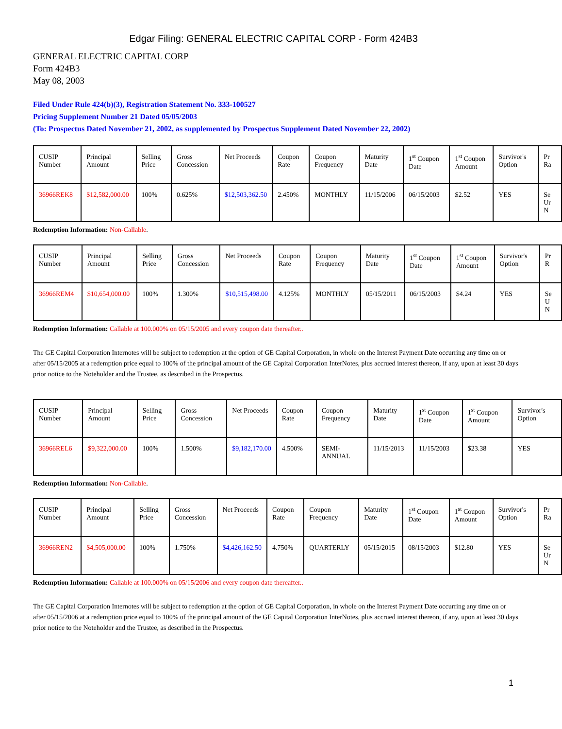Edgar Filing: GENERAL ELECTRIC CAPITAL CORP - Form 424B3
GENERAL ELECTRIC CAPITAL CORP
Form 424B3
May 08, 2003
Filed Under Rule 424(b)(3), Registration Statement No. 333-100527
Pricing Supplement Number 21 Dated 05/05/2003
(To: Prospectus Dated November 21, 2002, as supplemented by Prospectus Supplement Dated November 22, 2002)
| CUSIP Number | Principal Amount | Selling Price | Gross Concession | Net Proceeds | Coupon Rate | Coupon Frequency | Maturity Date | 1<sup>st</sup> Coupon Date | 1<sup>st</sup> Coupon Amount | Survivor's Option | Pr Ra |
| --- | --- | --- | --- | --- | --- | --- | --- | --- | --- | --- | --- |
| 36966REK8 | $12,582,000.00 | 100% | 0.625% | $12,503,362.50 | 2.450% | MONTHLY | 11/15/2006 | 06/15/2003 | $2.52 | YES | Se Ur N |
Redemption Information: Non-Callable.
| CUSIP Number | Principal Amount | Selling Price | Gross Concession | Net Proceeds | Coupon Rate | Coupon Frequency | Maturity Date | 1<sup>st</sup> Coupon Date | 1<sup>st</sup> Coupon Amount | Survivor's Option | Pr R |
| --- | --- | --- | --- | --- | --- | --- | --- | --- | --- | --- | --- |
| 36966REM4 | $10,654,000.00 | 100% | 1.300% | $10,515,498.00 | 4.125% | MONTHLY | 05/15/2011 | 06/15/2003 | $4.24 | YES | Se U N |
Redemption Information: Callable at 100.000% on 05/15/2005 and every coupon date thereafter..
The GE Capital Corporation Internotes will be subject to redemption at the option of GE Capital Corporation, in whole on the Interest Payment Date occurring any time on or after 05/15/2005 at a redemption price equal to 100% of the principal amount of the GE Capital Corporation InterNotes, plus accrued interest thereon, if any, upon at least 30 days prior notice to the Noteholder and the Trustee, as described in the Prospectus.
| CUSIP Number | Principal Amount | Selling Price | Gross Concession | Net Proceeds | Coupon Rate | Coupon Frequency | Maturity Date | 1<sup>st</sup> Coupon Date | 1<sup>st</sup> Coupon Amount | Survivor's Option |
| --- | --- | --- | --- | --- | --- | --- | --- | --- | --- | --- |
| 36966REL6 | $9,322,000.00 | 100% | 1.500% | $9,182,170.00 | 4.500% | SEMI-ANNUAL | 11/15/2013 | 11/15/2003 | $23.38 | YES |
Redemption Information: Non-Callable.
| CUSIP Number | Principal Amount | Selling Price | Gross Concession | Net Proceeds | Coupon Rate | Coupon Frequency | Maturity Date | 1<sup>st</sup> Coupon Date | 1<sup>st</sup> Coupon Amount | Survivor's Option | Pr Ra |
| --- | --- | --- | --- | --- | --- | --- | --- | --- | --- | --- | --- |
| 36966REN2 | $4,505,000.00 | 100% | 1.750% | $4,426,162.50 | 4.750% | QUARTERLY | 05/15/2015 | 08/15/2003 | $12.80 | YES | Se Ur N |
Redemption Information: Callable at 100.000% on 05/15/2006 and every coupon date thereafter..
The GE Capital Corporation Internotes will be subject to redemption at the option of GE Capital Corporation, in whole on the Interest Payment Date occurring any time on or after 05/15/2006 at a redemption price equal to 100% of the principal amount of the GE Capital Corporation InterNotes, plus accrued interest thereon, if any, upon at least 30 days prior notice to the Noteholder and the Trustee, as described in the Prospectus.
1